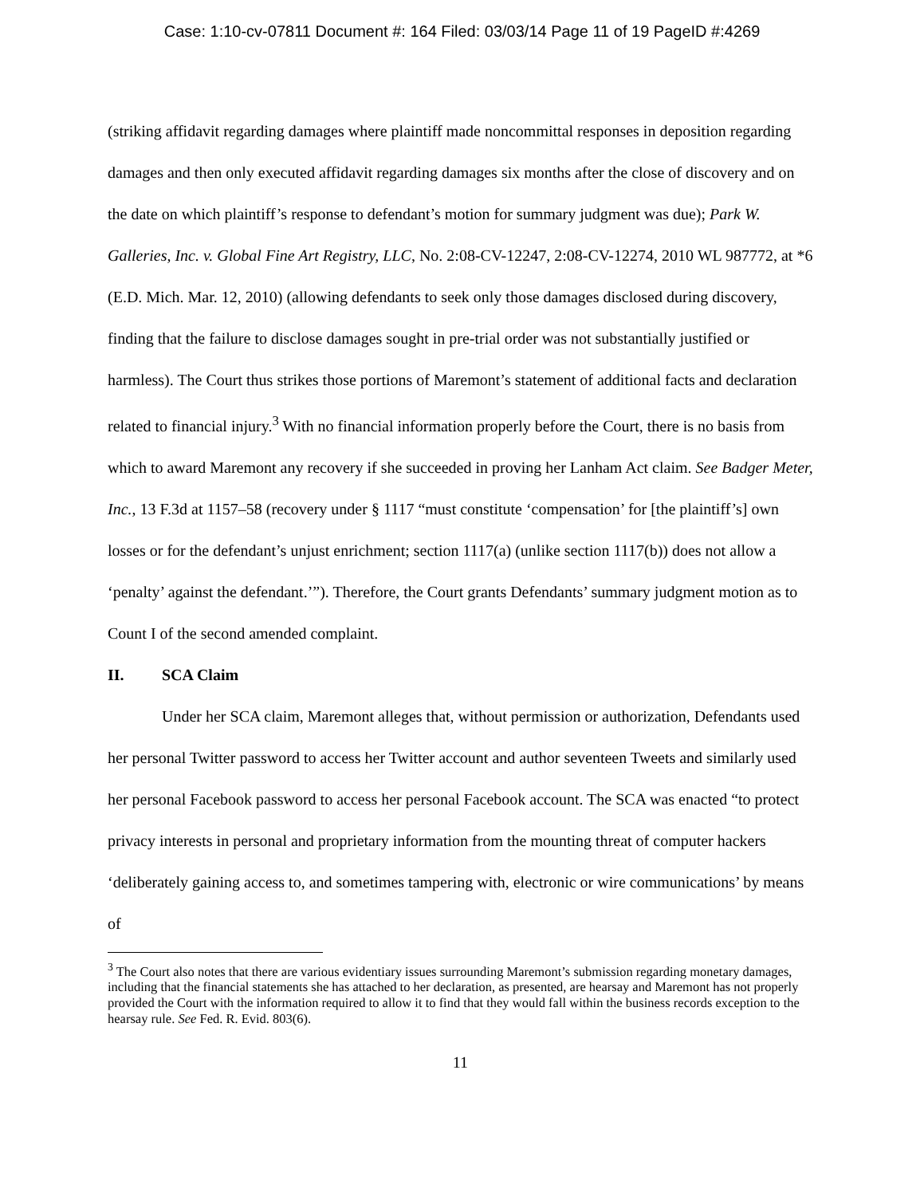Case: 1:10-cv-07811 Document #: 164 Filed: 03/03/14 Page 11 of 19 PageID #:4269
(striking affidavit regarding damages where plaintiff made noncommittal responses in deposition regarding damages and then only executed affidavit regarding damages six months after the close of discovery and on the date on which plaintiff’s response to defendant’s motion for summary judgment was due); Park W. Galleries, Inc. v. Global Fine Art Registry, LLC, No. 2:08-CV-12247, 2:08-CV-12274, 2010 WL 987772, at *6 (E.D. Mich. Mar. 12, 2010) (allowing defendants to seek only those damages disclosed during discovery, finding that the failure to disclose damages sought in pre-trial order was not substantially justified or harmless). The Court thus strikes those portions of Maremont’s statement of additional facts and declaration related to financial injury.<sup>3</sup> With no financial information properly before the Court, there is no basis from which to award Maremont any recovery if she succeeded in proving her Lanham Act claim. See Badger Meter, Inc., 13 F.3d at 1157–58 (recovery under § 1117 “must constitute ‘compensation’ for [the plaintiff’s] own losses or for the defendant’s unjust enrichment; section 1117(a) (unlike section 1117(b)) does not allow a ‘penalty’ against the defendant.’”). Therefore, the Court grants Defendants’ summary judgment motion as to Count I of the second amended complaint.
II. SCA Claim
Under her SCA claim, Maremont alleges that, without permission or authorization, Defendants used her personal Twitter password to access her Twitter account and author seventeen Tweets and similarly used her personal Facebook password to access her personal Facebook account. The SCA was enacted “to protect privacy interests in personal and proprietary information from the mounting threat of computer hackers ‘deliberately gaining access to, and sometimes tampering with, electronic or wire communications’ by means of
<sup>3</sup> The Court also notes that there are various evidentiary issues surrounding Maremont’s submission regarding monetary damages, including that the financial statements she has attached to her declaration, as presented, are hearsay and Maremont has not properly provided the Court with the information required to allow it to find that they would fall within the business records exception to the hearsay rule. See Fed. R. Evid. 803(6).
11